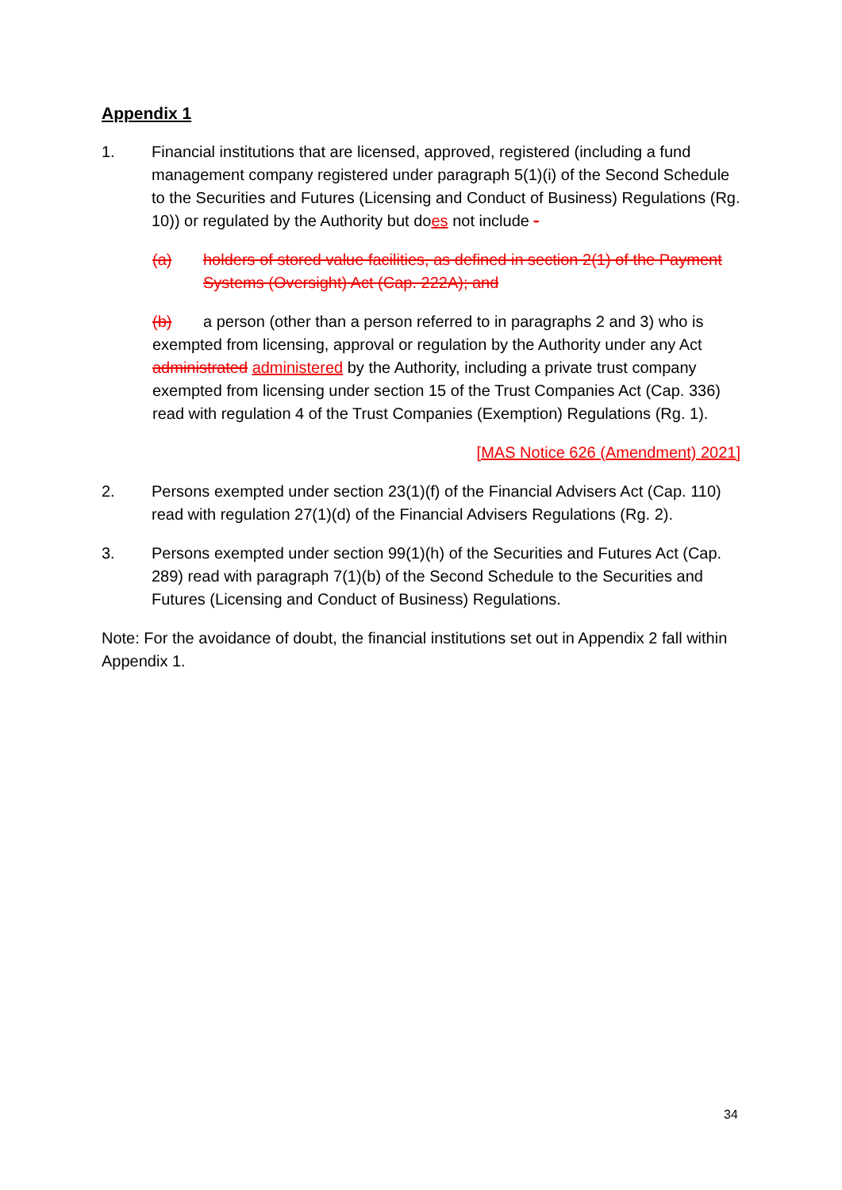Appendix 1
1. Financial institutions that are licensed, approved, registered (including a fund management company registered under paragraph 5(1)(i) of the Second Schedule to the Securities and Futures (Licensing and Conduct of Business) Regulations (Rg. 10)) or regulated by the Authority but does not include -
(a) holders of stored value facilities, as defined in section 2(1) of the Payment Systems (Oversight) Act (Cap. 222A); and
(b) a person (other than a person referred to in paragraphs 2 and 3) who is exempted from licensing, approval or regulation by the Authority under any Act administrated administered by the Authority, including a private trust company exempted from licensing under section 15 of the Trust Companies Act (Cap. 336) read with regulation 4 of the Trust Companies (Exemption) Regulations (Rg. 1).
[MAS Notice 626 (Amendment) 2021]
2. Persons exempted under section 23(1)(f) of the Financial Advisers Act (Cap. 110) read with regulation 27(1)(d) of the Financial Advisers Regulations (Rg. 2).
3. Persons exempted under section 99(1)(h) of the Securities and Futures Act (Cap. 289) read with paragraph 7(1)(b) of the Second Schedule to the Securities and Futures (Licensing and Conduct of Business) Regulations.
Note: For the avoidance of doubt, the financial institutions set out in Appendix 2 fall within Appendix 1.
34